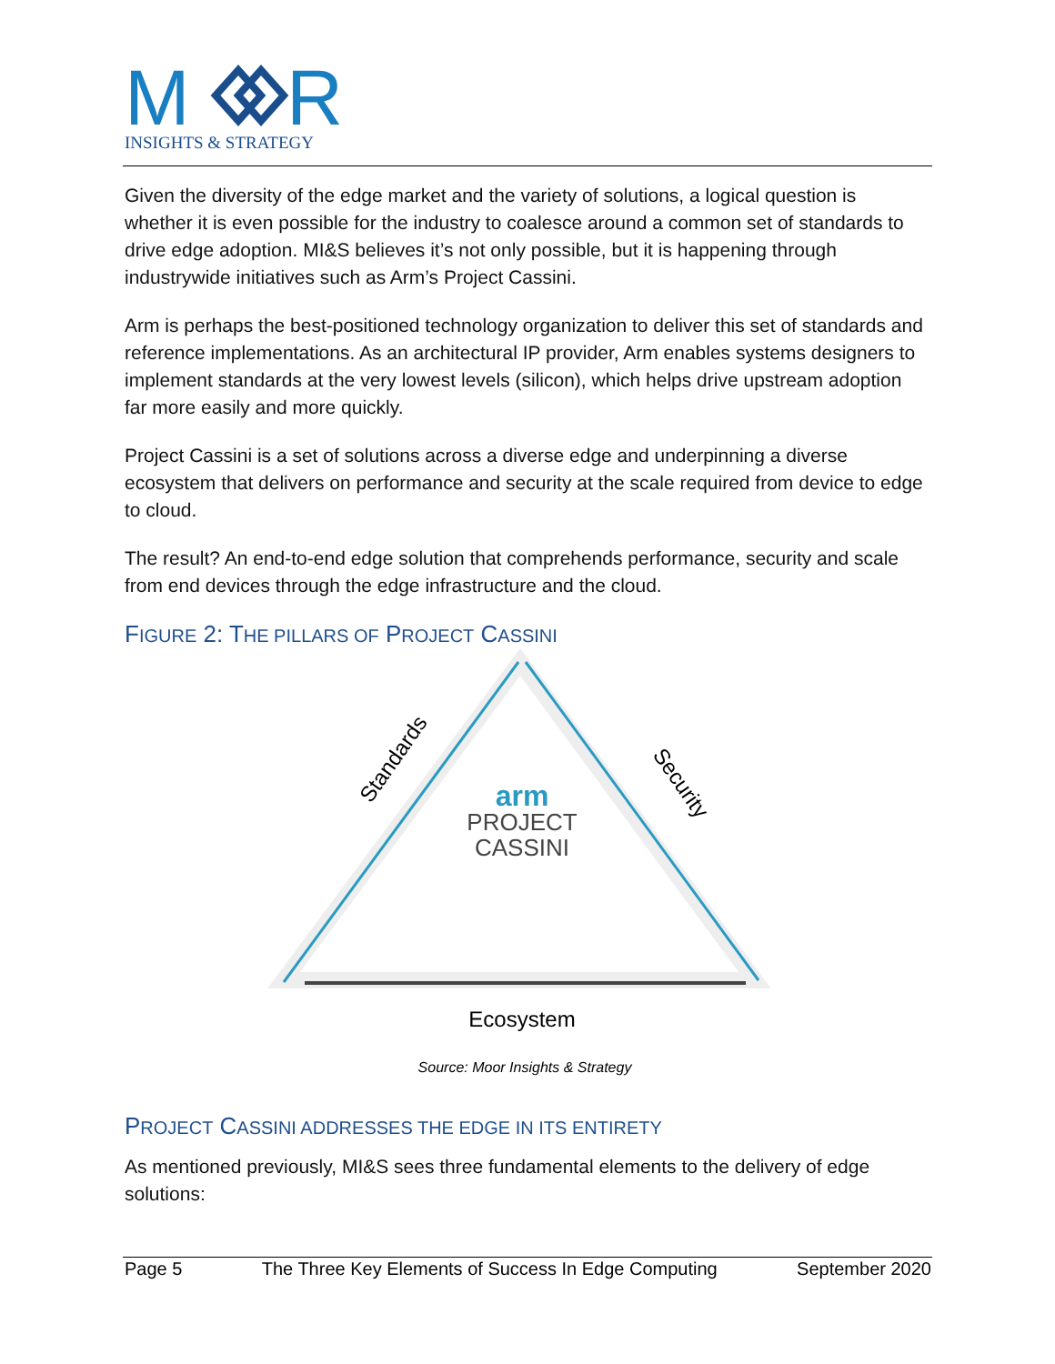M
R
INSIGHTS & STRATEGY
Given the diversity of the edge market and the variety of solutions, a logical question is whether it is even possible for the industry to coalesce around a common set of standards to drive edge adoption. MI&S believes it’s not only possible, but it is happening through industrywide initiatives such as Arm’s Project Cassini.
Arm is perhaps the best-positioned technology organization to deliver this set of standards and reference implementations. As an architectural IP provider, Arm enables systems designers to implement standards at the very lowest levels (silicon), which helps drive upstream adoption far more easily and more quickly.
Project Cassini is a set of solutions across a diverse edge and underpinning a diverse ecosystem that delivers on performance and security at the scale required from device to edge to cloud.
The result? An end-to-end edge solution that comprehends performance, security and scale from end devices through the edge infrastructure and the cloud.
FIGURE 2: THE PILLARS OF PROJECT CASSINI
Standards
Security
arm
PROJECT
CASSINI
Ecosystem
Source: Moor Insights & Strategy
PROJECT CASSINI ADDRESSES THE EDGE IN ITS ENTIRETY
As mentioned previously, MI&S sees three fundamental elements to the delivery of edge solutions:
Page 5 The Three Key Elements of Success In Edge Computing September 2020